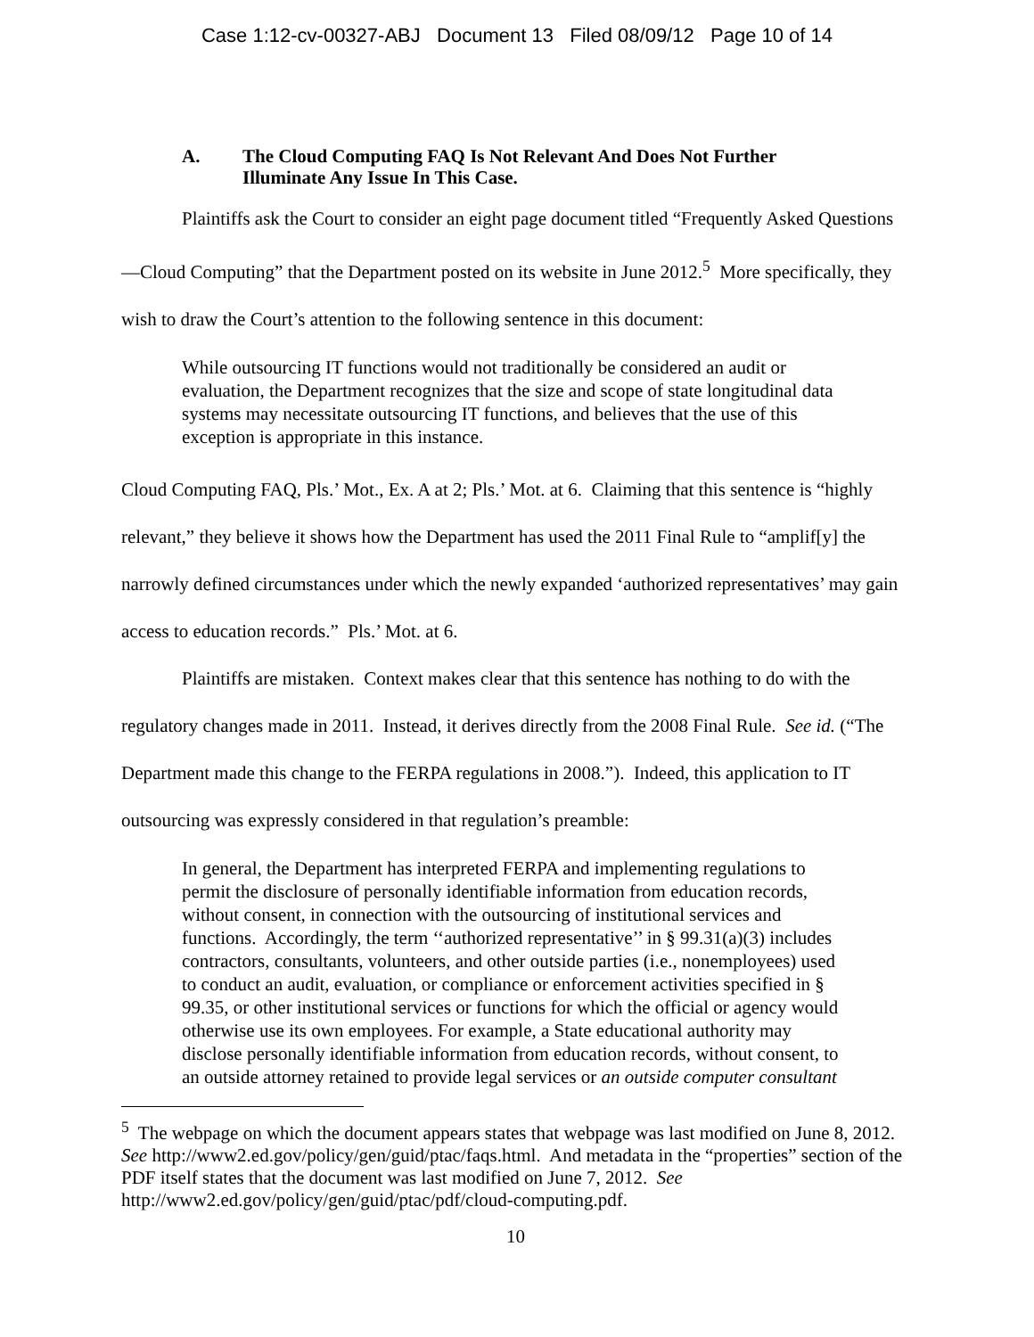Case 1:12-cv-00327-ABJ Document 13 Filed 08/09/12 Page 10 of 14
A. The Cloud Computing FAQ Is Not Relevant And Does Not Further Illuminate Any Issue In This Case.
Plaintiffs ask the Court to consider an eight page document titled “Frequently Asked Questions—Cloud Computing” that the Department posted on its website in June 2012.<sup>5</sup> More specifically, they wish to draw the Court’s attention to the following sentence in this document:
While outsourcing IT functions would not traditionally be considered an audit or evaluation, the Department recognizes that the size and scope of state longitudinal data systems may necessitate outsourcing IT functions, and believes that the use of this exception is appropriate in this instance.
Cloud Computing FAQ, Pls.’ Mot., Ex. A at 2; Pls.’ Mot. at 6. Claiming that this sentence is “highly relevant,” they believe it shows how the Department has used the 2011 Final Rule to “amplif[y] the narrowly defined circumstances under which the newly expanded ‘authorized representatives’ may gain access to education records.” Pls.’ Mot. at 6.
Plaintiffs are mistaken. Context makes clear that this sentence has nothing to do with the regulatory changes made in 2011. Instead, it derives directly from the 2008 Final Rule. See id. (“The Department made this change to the FERPA regulations in 2008.”). Indeed, this application to IT outsourcing was expressly considered in that regulation’s preamble:
In general, the Department has interpreted FERPA and implementing regulations to permit the disclosure of personally identifiable information from education records, without consent, in connection with the outsourcing of institutional services and functions. Accordingly, the term ‘‘authorized representative’’ in § 99.31(a)(3) includes contractors, consultants, volunteers, and other outside parties (i.e., nonemployees) used to conduct an audit, evaluation, or compliance or enforcement activities specified in § 99.35, or other institutional services or functions for which the official or agency would otherwise use its own employees. For example, a State educational authority may disclose personally identifiable information from education records, without consent, to an outside attorney retained to provide legal services or an outside computer consultant
<sup>5</sup> The webpage on which the document appears states that webpage was last modified on June 8, 2012. See http://www2.ed.gov/policy/gen/guid/ptac/faqs.html. And metadata in the “properties” section of the PDF itself states that the document was last modified on June 7, 2012. See http://www2.ed.gov/policy/gen/guid/ptac/pdf/cloud-computing.pdf.
10